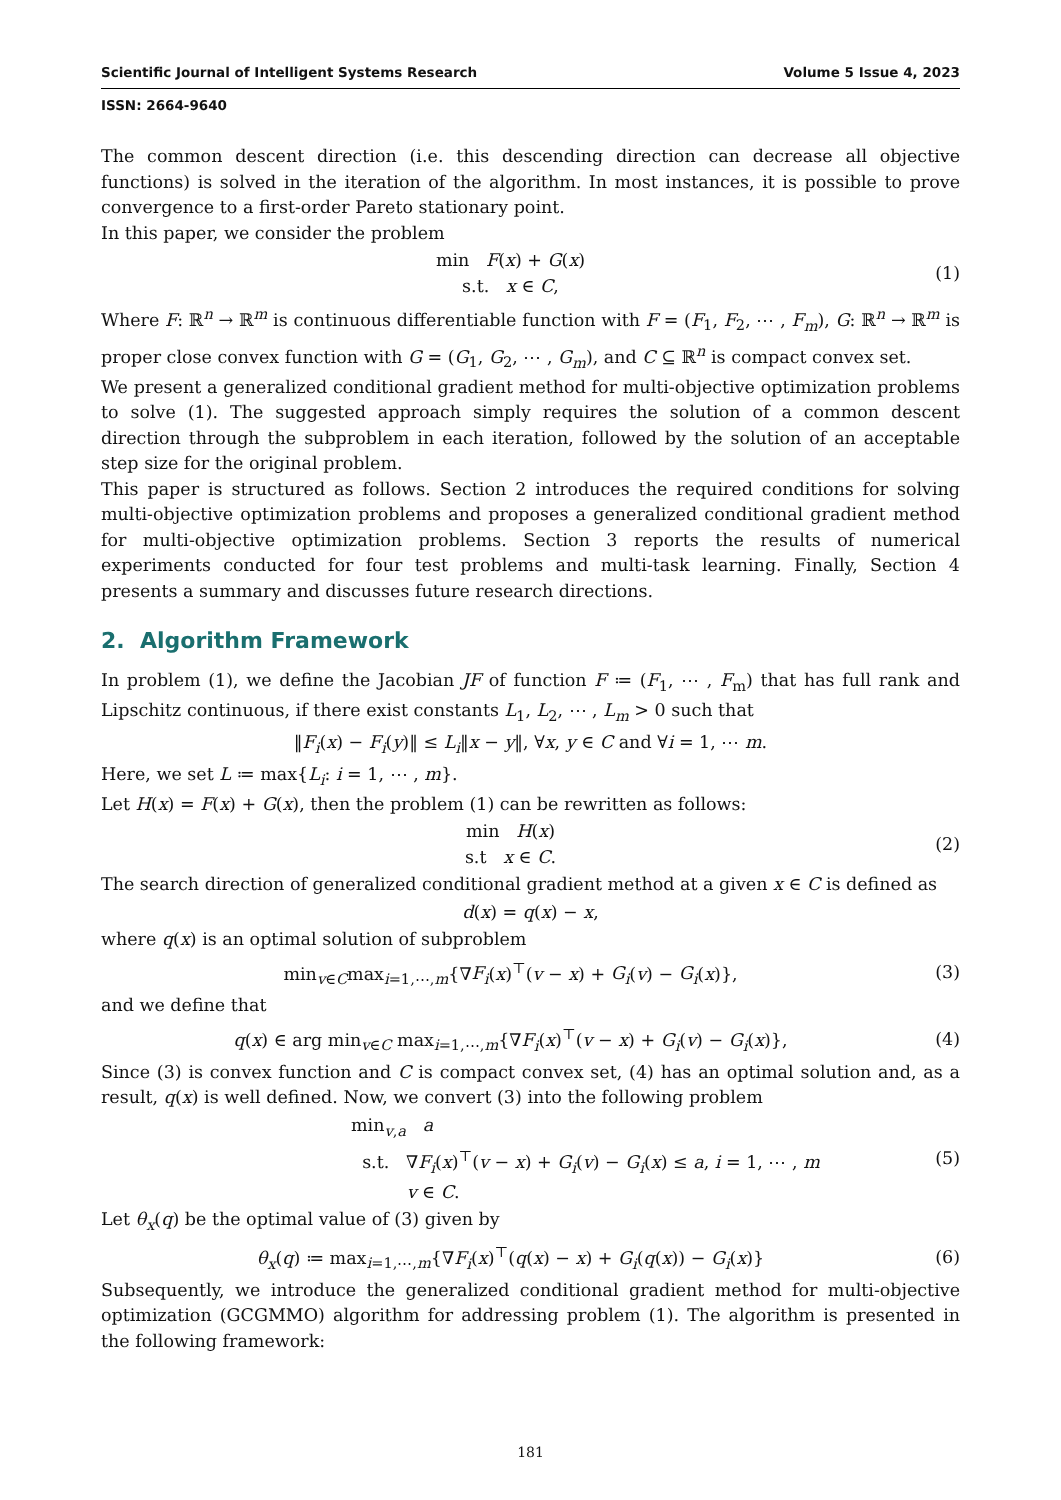Scientific Journal of Intelligent Systems Research Volume 5 Issue 4, 2023
ISSN: 2664-9640
The common descent direction (i.e. this descending direction can decrease all objective functions) is solved in the iteration of the algorithm. In most instances, it is possible to prove convergence to a first-order Pareto stationary point.
In this paper, we consider the problem
min F(x) + G(x)
s.t. x ∈ C,
(1)
Where F: ℝ<sup>n</sup> → ℝ<sup>m</sup> is continuous differentiable function with F = (F<sub>1</sub>, F<sub>2</sub>, ⋯ , F<sub>m</sub>), G: ℝ<sup>n</sup> → ℝ<sup>m</sup> is proper close convex function with G = (G<sub>1</sub>, G<sub>2</sub>, ⋯ , G<sub>m</sub>), and C ⊆ ℝ<sup>n</sup> is compact convex set.
We present a generalized conditional gradient method for multi-objective optimization problems to solve (1). The suggested approach simply requires the solution of a common descent direction through the subproblem in each iteration, followed by the solution of an acceptable step size for the original problem.
This paper is structured as follows. Section 2 introduces the required conditions for solving multi-objective optimization problems and proposes a generalized conditional gradient method for multi-objective optimization problems. Section 3 reports the results of numerical experiments conducted for four test problems and multi-task learning. Finally, Section 4 presents a summary and discusses future research directions.
2. Algorithm Framework
In problem (1), we define the Jacobian JF of function F ≔ (F<sub>1</sub>, ⋯ , F<sub>m</sub>) that has full rank and Lipschitz continuous, if there exist constants L<sub>1</sub>, L<sub>2</sub>, ⋯ , L<sub>m</sub> > 0 such that
‖F<sub>i</sub>(x) − F<sub>i</sub>(y)‖ ≤ L<sub>i</sub>‖x − y‖, ∀x, y ∈ C and ∀i = 1, ⋯ m.
Here, we set L ≔ max{L<sub>i</sub>: i = 1, ⋯ , m}.
Let H(x) = F(x) + G(x), then the problem (1) can be rewritten as follows:
min H(x)
s.t x ∈ C.
(2)
The search direction of generalized conditional gradient method at a given x ∈ C is defined as
d(x) = q(x) − x,
where q(x) is an optimal solution of subproblem
min<sub>v∈C</sub>max<sub>i=1,⋯,m</sub>{∇F<sub>i</sub>(x)<sup>⊤</sup>(v − x) + G<sub>i</sub>(v) − G<sub>i</sub>(x)},
(3)
and we define that
q(x) ∈ arg min<sub>v∈C</sub> max<sub>i=1,⋯,m</sub>{∇F<sub>i</sub>(x)<sup>⊤</sup>(v − x) + G<sub>i</sub>(v) − G<sub>i</sub>(x)},
(4)
Since (3) is convex function and C is compact convex set, (4) has an optimal solution and, as a result, q(x) is well defined. Now, we convert (3) into the following problem
min<sub>v,a</sub> a
s.t. ∇F<sub>i</sub>(x)<sup>⊤</sup>(v − x) + G<sub>i</sub>(v) − G<sub>i</sub>(x) ≤ a, i = 1, ⋯ , m
v ∈ C.
(5)
Let θ<sub>x</sub>(q) be the optimal value of (3) given by
θ<sub>x</sub>(q) ≔ max<sub>i=1,⋯,m</sub>{∇F<sub>i</sub>(x)<sup>⊤</sup>(q(x) − x) + G<sub>i</sub>(q(x)) − G<sub>i</sub>(x)}
(6)
Subsequently, we introduce the generalized conditional gradient method for multi-objective optimization (GCGMMO) algorithm for addressing problem (1). The algorithm is presented in the following framework:
181